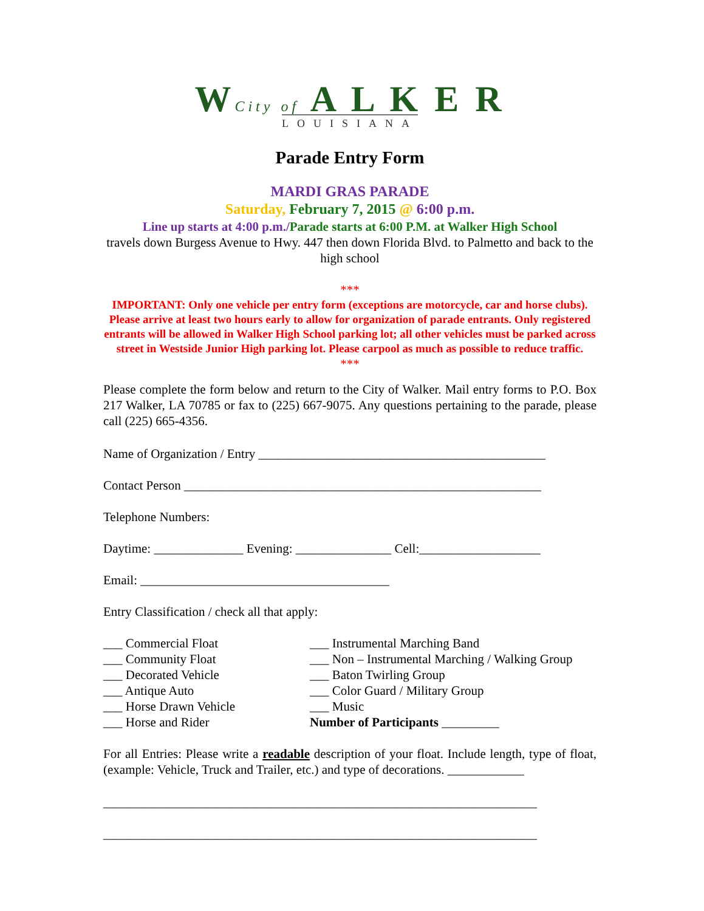WCity of A L K E R
LOUISIANA
Parade Entry Form
MARDI GRAS PARADE
Saturday, February 7, 2015 @ 6:00 p.m.
Line up starts at 4:00 p.m./Parade starts at 6:00 P.M. at Walker High School
travels down Burgess Avenue to Hwy. 447 then down Florida Blvd. to Palmetto and back to the high school
***
IMPORTANT: Only one vehicle per entry form (exceptions are motorcycle, car and horse clubs). Please arrive at least two hours early to allow for organization of parade entrants. Only registered entrants will be allowed in Walker High School parking lot; all other vehicles must be parked across street in Westside Junior High parking lot. Please carpool as much as possible to reduce traffic.
***
Please complete the form below and return to the City of Walker. Mail entry forms to P.O. Box 217 Walker, LA 70785 or fax to (225) 667-9075. Any questions pertaining to the parade, please call (225) 665-4356.
Name of Organization / Entry _____________________________________________
Contact Person ________________________________________________________
Telephone Numbers:
Daytime: ______________ Evening: _______________ Cell:___________________
Email: _______________________________________
Entry Classification / check all that apply:
___ Commercial Float
___ Community Float
___ Decorated Vehicle
___ Antique Auto
___ Horse Drawn Vehicle
___ Horse and Rider
___ Instrumental Marching Band
___ Non – Instrumental Marching / Walking Group
___ Baton Twirling Group
___ Color Guard / Military Group
___ Music
Number of Participants _________
For all Entries: Please write a readable description of your float. Include length, type of float, (example: Vehicle, Truck and Trailer, etc.) and type of decorations. ____________
____________________________________________________________________
____________________________________________________________________